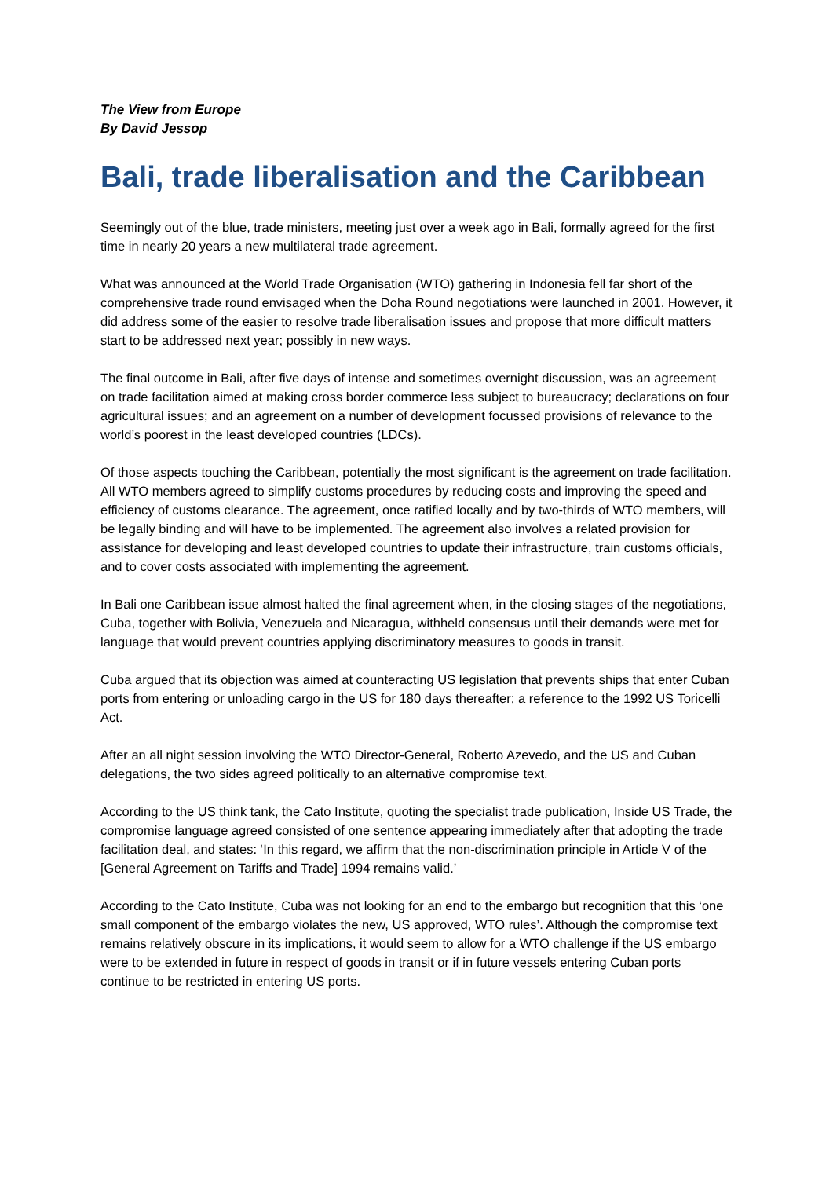The View from Europe
By David Jessop
Bali, trade liberalisation and the Caribbean
Seemingly out of the blue, trade ministers, meeting just over a week ago in Bali, formally agreed for the first time in nearly 20 years a new multilateral trade agreement.
What was announced at the World Trade Organisation (WTO) gathering in Indonesia fell far short of the comprehensive trade round envisaged when the Doha Round negotiations were launched in 2001. However, it did address some of the easier to resolve trade liberalisation issues and propose that more difficult matters start to be addressed next year; possibly in new ways.
The final outcome in Bali, after five days of intense and sometimes overnight discussion, was an agreement on trade facilitation aimed at making cross border commerce less subject to bureaucracy; declarations on four agricultural issues; and an agreement on a number of development focussed provisions of relevance to the world’s poorest in the least developed countries (LDCs).
Of those aspects touching the Caribbean, potentially the most significant is the agreement on trade facilitation. All WTO members agreed to simplify customs procedures by reducing costs and improving the speed and efficiency of customs clearance. The agreement, once ratified locally and by two-thirds of WTO members, will be legally binding and will have to be implemented. The agreement also involves a related provision for assistance for developing and least developed countries to update their infrastructure, train customs officials, and to cover costs associated with implementing the agreement.
In Bali one Caribbean issue almost halted the final agreement when, in the closing stages of the negotiations, Cuba, together with Bolivia, Venezuela and Nicaragua, withheld consensus until their demands were met for language that would prevent countries applying discriminatory measures to goods in transit.
Cuba argued that its objection was aimed at counteracting US legislation that prevents ships that enter Cuban ports from entering or unloading cargo in the US for 180 days thereafter; a reference to the 1992 US Toricelli Act.
After an all night session involving the WTO Director-General, Roberto Azevedo, and the US and Cuban delegations, the two sides agreed politically to an alternative compromise text.
According to the US think tank, the Cato Institute, quoting the specialist trade publication, Inside US Trade, the compromise language agreed consisted of one sentence appearing immediately after that adopting the trade facilitation deal, and states: ‘In this regard, we affirm that the non-discrimination principle in Article V of the [General Agreement on Tariffs and Trade] 1994 remains valid.’
According to the Cato Institute, Cuba was not looking for an end to the embargo but recognition that this ‘one small component of the embargo violates the new, US approved, WTO rules’. Although the compromise text remains relatively obscure in its implications, it would seem to allow for a WTO challenge if the US embargo were to be extended in future in respect of goods in transit or if in future vessels entering Cuban ports continue to be restricted in entering US ports.